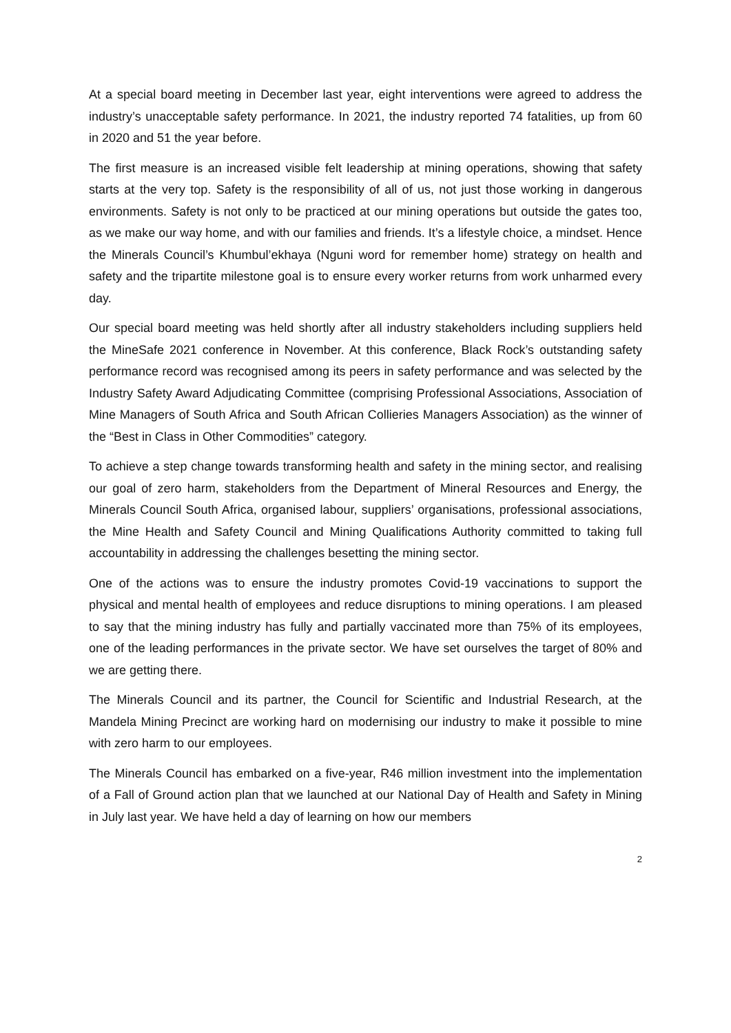At a special board meeting in December last year, eight interventions were agreed to address the industry’s unacceptable safety performance. In 2021, the industry reported 74 fatalities, up from 60 in 2020 and 51 the year before.
The first measure is an increased visible felt leadership at mining operations, showing that safety starts at the very top. Safety is the responsibility of all of us, not just those working in dangerous environments. Safety is not only to be practiced at our mining operations but outside the gates too, as we make our way home, and with our families and friends. It’s a lifestyle choice, a mindset. Hence the Minerals Council’s Khumbul’ekhaya (Nguni word for remember home) strategy on health and safety and the tripartite milestone goal is to ensure every worker returns from work unharmed every day.
Our special board meeting was held shortly after all industry stakeholders including suppliers held the MineSafe 2021 conference in November. At this conference, Black Rock’s outstanding safety performance record was recognised among its peers in safety performance and was selected by the Industry Safety Award Adjudicating Committee (comprising Professional Associations, Association of Mine Managers of South Africa and South African Collieries Managers Association) as the winner of the “Best in Class in Other Commodities” category.
To achieve a step change towards transforming health and safety in the mining sector, and realising our goal of zero harm, stakeholders from the Department of Mineral Resources and Energy, the Minerals Council South Africa, organised labour, suppliers’ organisations, professional associations, the Mine Health and Safety Council and Mining Qualifications Authority committed to taking full accountability in addressing the challenges besetting the mining sector.
One of the actions was to ensure the industry promotes Covid-19 vaccinations to support the physical and mental health of employees and reduce disruptions to mining operations. I am pleased to say that the mining industry has fully and partially vaccinated more than 75% of its employees, one of the leading performances in the private sector. We have set ourselves the target of 80% and we are getting there.
The Minerals Council and its partner, the Council for Scientific and Industrial Research, at the Mandela Mining Precinct are working hard on modernising our industry to make it possible to mine with zero harm to our employees.
The Minerals Council has embarked on a five-year, R46 million investment into the implementation of a Fall of Ground action plan that we launched at our National Day of Health and Safety in Mining in July last year. We have held a day of learning on how our members
2